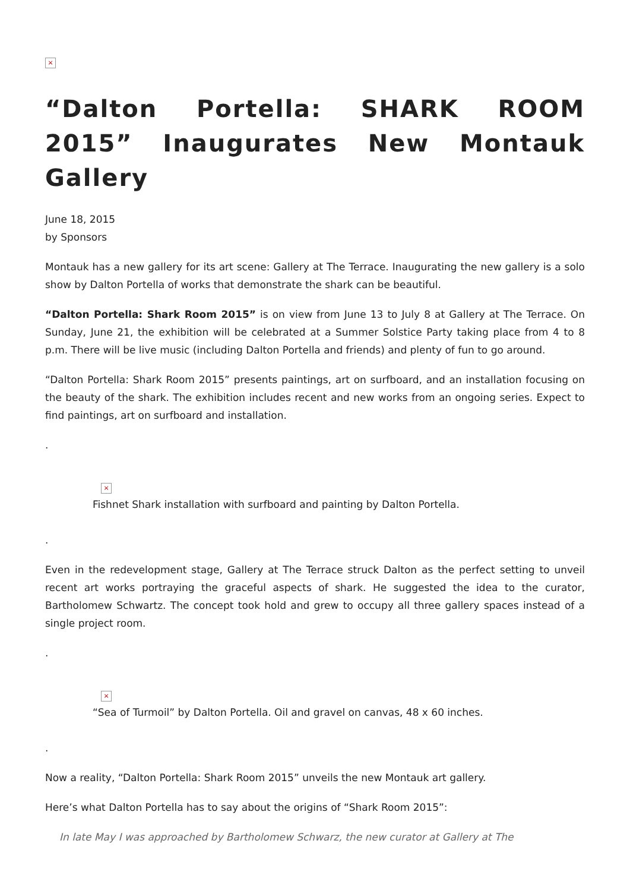×
“Dalton Portella: SHARK ROOM 2015” Inaugurates New Montauk Gallery
June 18, 2015
by Sponsors
Montauk has a new gallery for its art scene: Gallery at The Terrace. Inaugurating the new gallery is a solo show by Dalton Portella of works that demonstrate the shark can be beautiful.
“Dalton Portella: Shark Room 2015” is on view from June 13 to July 8 at Gallery at The Terrace. On Sunday, June 21, the exhibition will be celebrated at a Summer Solstice Party taking place from 4 to 8 p.m. There will be live music (including Dalton Portella and friends) and plenty of fun to go around.
“Dalton Portella: Shark Room 2015” presents paintings, art on surfboard, and an installation focusing on the beauty of the shark. The exhibition includes recent and new works from an ongoing series. Expect to find paintings, art on surfboard and installation.
.
×
Fishnet Shark installation with surfboard and painting by Dalton Portella.
.
Even in the redevelopment stage, Gallery at The Terrace struck Dalton as the perfect setting to unveil recent art works portraying the graceful aspects of shark. He suggested the idea to the curator, Bartholomew Schwartz. The concept took hold and grew to occupy all three gallery spaces instead of a single project room.
.
×
“Sea of Turmoil” by Dalton Portella. Oil and gravel on canvas, 48 x 60 inches.
.
Now a reality, “Dalton Portella: Shark Room 2015” unveils the new Montauk art gallery.
Here’s what Dalton Portella has to say about the origins of “Shark Room 2015”:
In late May I was approached by Bartholomew Schwarz, the new curator at Gallery at The